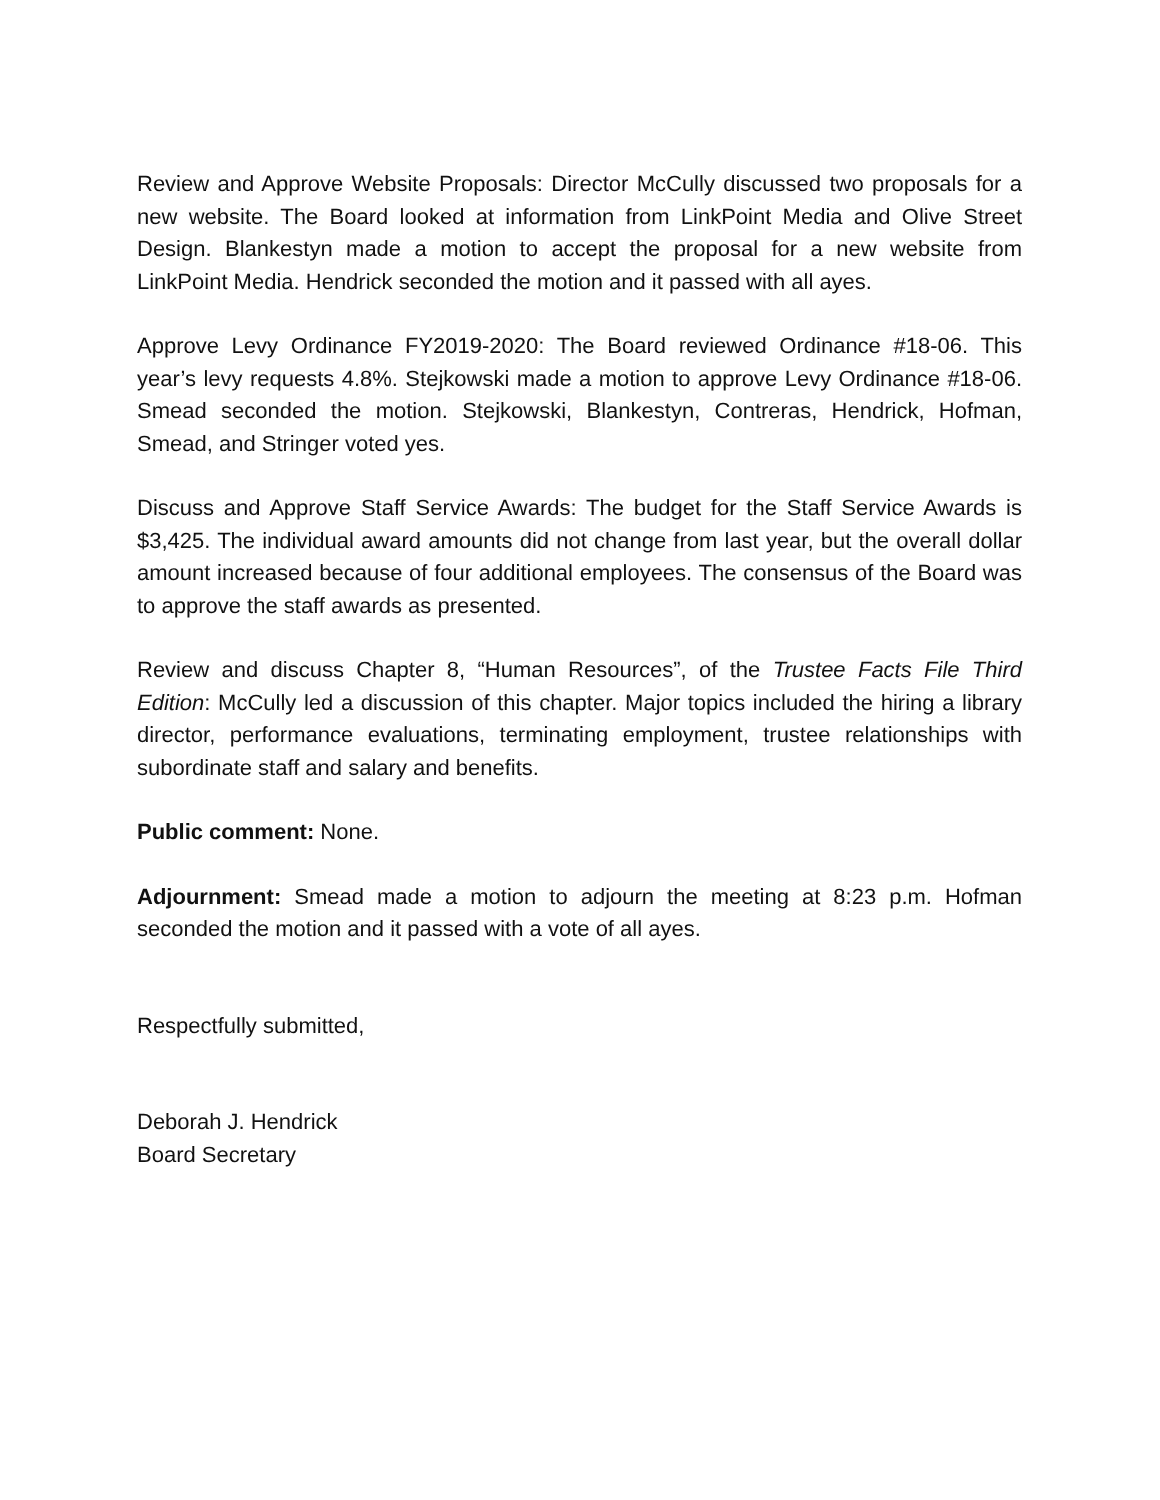Review and Approve Website Proposals: Director McCully discussed two proposals for a new website. The Board looked at information from LinkPoint Media and Olive Street Design. Blankestyn made a motion to accept the proposal for a new website from LinkPoint Media. Hendrick seconded the motion and it passed with all ayes.
Approve Levy Ordinance FY2019-2020: The Board reviewed Ordinance #18-06. This year’s levy requests 4.8%. Stejkowski made a motion to approve Levy Ordinance #18-06. Smead seconded the motion. Stejkowski, Blankestyn, Contreras, Hendrick, Hofman, Smead, and Stringer voted yes.
Discuss and Approve Staff Service Awards: The budget for the Staff Service Awards is $3,425. The individual award amounts did not change from last year, but the overall dollar amount increased because of four additional employees. The consensus of the Board was to approve the staff awards as presented.
Review and discuss Chapter 8, “Human Resources”, of the Trustee Facts File Third Edition: McCully led a discussion of this chapter. Major topics included the hiring a library director, performance evaluations, terminating employment, trustee relationships with subordinate staff and salary and benefits.
Public comment: None.
Adjournment: Smead made a motion to adjourn the meeting at 8:23 p.m. Hofman seconded the motion and it passed with a vote of all ayes.
Respectfully submitted,
Deborah J. Hendrick
Board Secretary